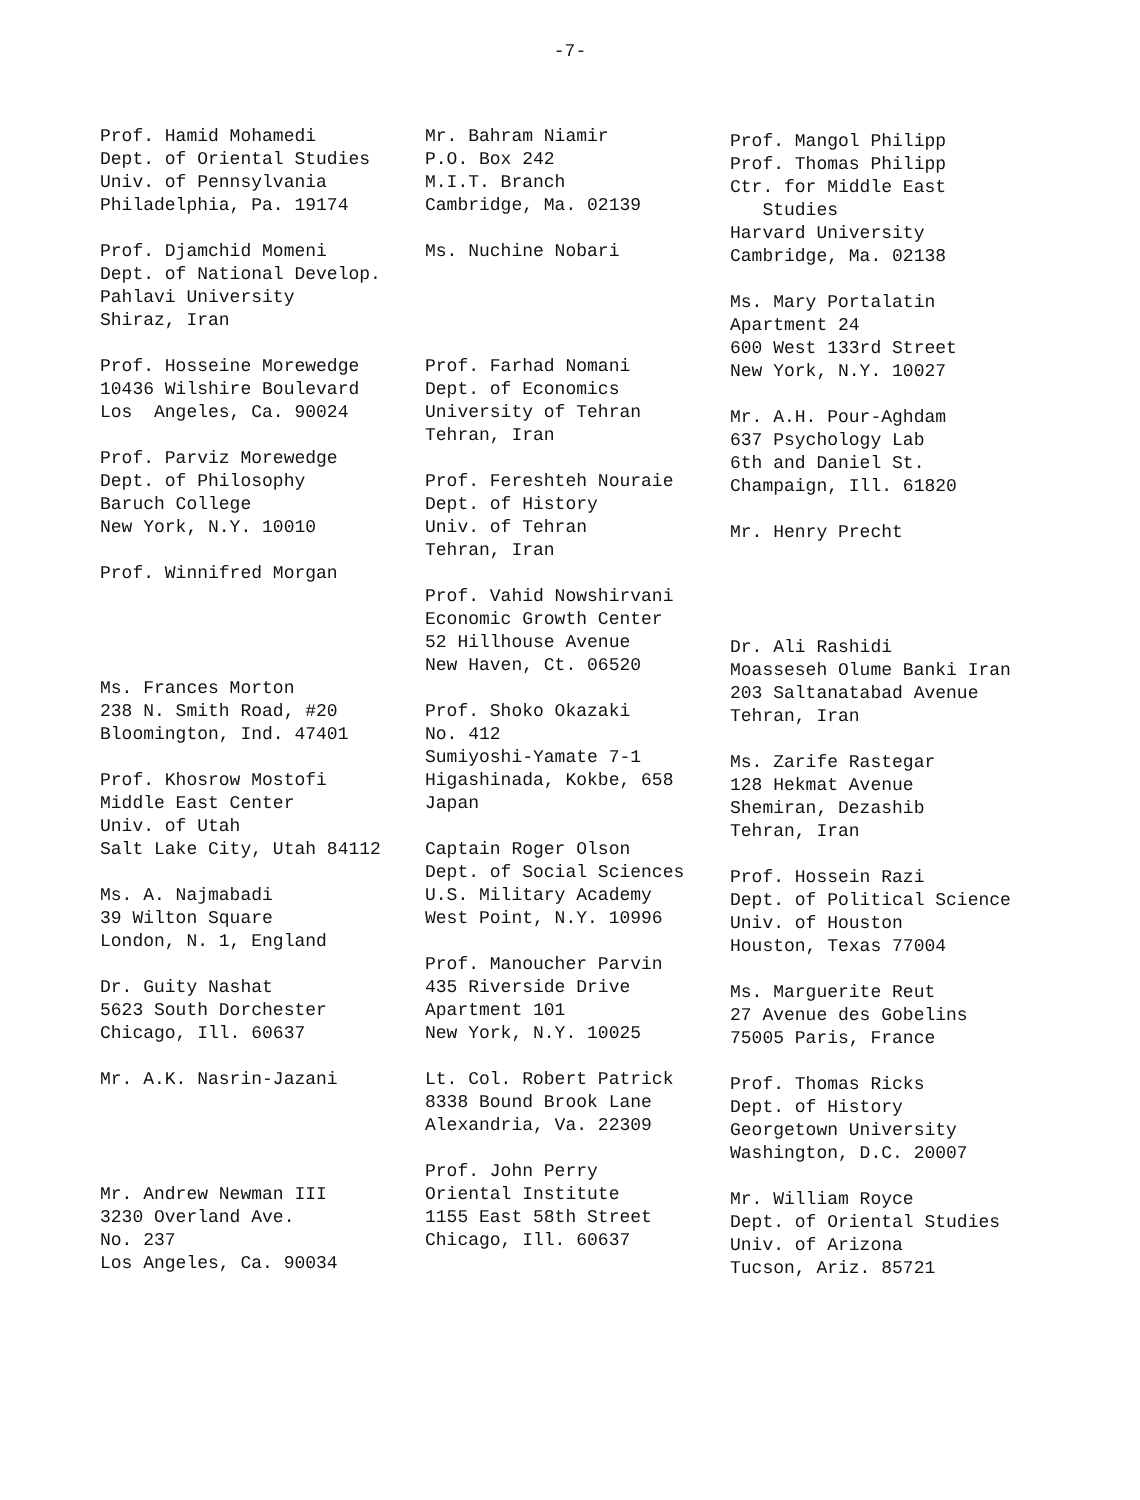-7-
Prof. Hamid Mohamedi Dept. of Oriental Studies Univ. of Pennsylvania Philadelphia, Pa. 19174
Prof. Djamchid Momeni Dept. of National Develop. Pahlavi University Shiraz, Iran
Prof. Hosseine Morewedge 10436 Wilshire Boulevard Los Angeles, Ca. 90024
Prof. Parviz Morewedge Dept. of Philosophy Baruch College New York, N.Y. 10010
Prof. Winnifred Morgan
Ms. Frances Morton 238 N. Smith Road, #20 Bloomington, Ind. 47401
Prof. Khosrow Mostofi Middle East Center Univ. of Utah Salt Lake City, Utah 84112
Ms. A. Najmabadi 39 Wilton Square London, N. 1, England
Dr. Guity Nashat 5623 South Dorchester Chicago, Ill. 60637
Mr. A.K. Nasrin-Jazani
Mr. Andrew Newman III 3230 Overland Ave. No. 237 Los Angeles, Ca. 90034
Mr. Bahram Niamir P.O. Box 242 M.I.T. Branch Cambridge, Ma. 02139
Ms. Nuchine Nobari
Prof. Farhad Nomani Dept. of Economics University of Tehran Tehran, Iran
Prof. Fereshteh Nouraie Dept. of History Univ. of Tehran Tehran, Iran
Prof. Vahid Nowshirvani Economic Growth Center 52 Hillhouse Avenue New Haven, Ct. 06520
Prof. Shoko Okazaki No. 412 Sumiyoshi-Yamate 7-1 Higashinada, Kokbe, 658 Japan
Captain Roger Olson Dept. of Social Sciences U.S. Military Academy West Point, N.Y. 10996
Prof. Manoucher Parvin 435 Riverside Drive Apartment 101 New York, N.Y. 10025
Lt. Col. Robert Patrick 8338 Bound Brook Lane Alexandria, Va. 22309
Prof. John Perry Oriental Institute 1155 East 58th Street Chicago, Ill. 60637
Prof. Mangol Philipp Prof. Thomas Philipp Ctr. for Middle East Studies Harvard University Cambridge, Ma. 02138
Ms. Mary Portalatin Apartment 24 600 West 133rd Street New York, N.Y. 10027
Mr. A.H. Pour-Aghdam 637 Psychology Lab 6th and Daniel St. Champaign, Ill. 61820
Mr. Henry Precht
Dr. Ali Rashidi Moasseseh Olume Banki Iran 203 Saltanatabad Avenue Tehran, Iran
Ms. Zarife Rastegar 128 Hekmat Avenue Shemiran, Dezashib Tehran, Iran
Prof. Hossein Razi Dept. of Political Science Univ. of Houston Houston, Texas 77004
Ms. Marguerite Reut 27 Avenue des Gobelins 75005 Paris, France
Prof. Thomas Ricks Dept. of History Georgetown University Washington, D.C. 20007
Mr. William Royce Dept. of Oriental Studies Univ. of Arizona Tucson, Ariz. 85721